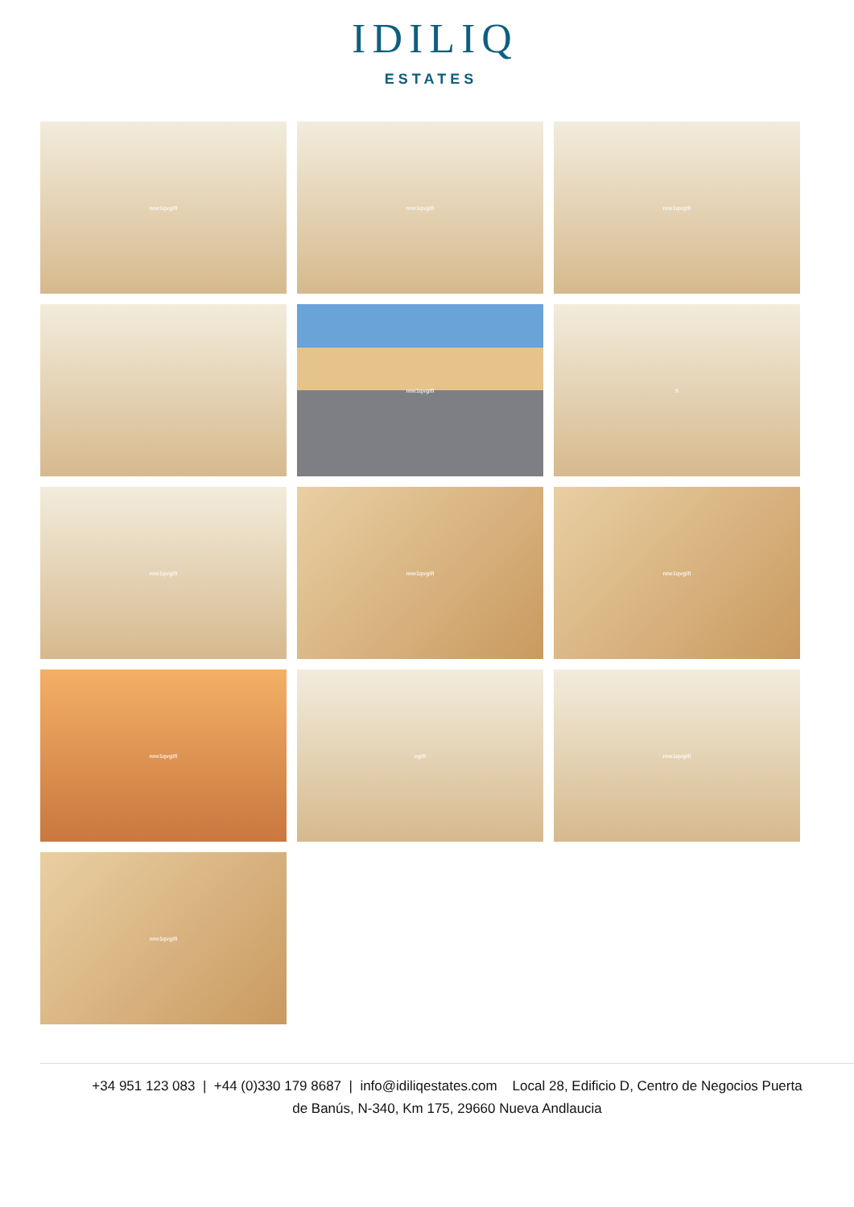IDILIQ
ESTATES
nne1qvgifi
nne1qvgifi
nne1qvgifi
nne1qvgifi
fi
nne1qvgifi
nne1qvgifi
nne1qvgifi
nne1qvgifi
vgifi
nne1qvgifi
nne1qvgifi
+34 951 123 083 | +44 (0)330 179 8687 | info@idiliqestates.com Local 28, Edificio D, Centro de Negocios Puerta
de Banús, N-340, Km 175, 29660 Nueva Andlaucia